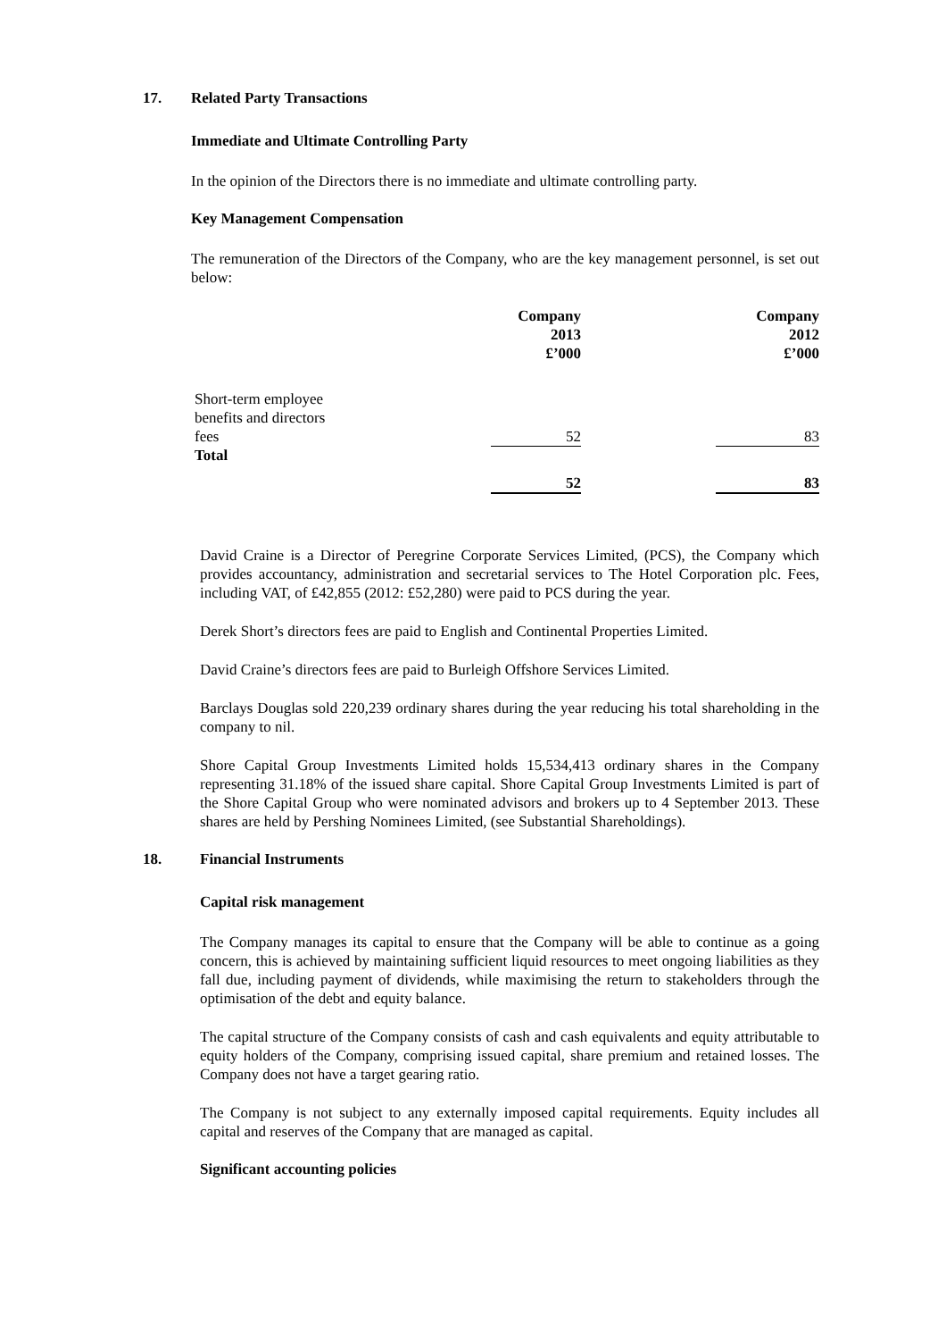17. Related Party Transactions
Immediate and Ultimate Controlling Party
In the opinion of the Directors there is no immediate and ultimate controlling party.
Key Management Compensation
The remuneration of the Directors of the Company, who are the key management personnel, is set out below:
| | | Company 2013 £’000 | | Company 2012 £’000 |
| --- | --- | --- | --- | --- |
| Short-term employee benefits and directors fees | | 52 | | 83 |
| Total | | | | |
| | | 52 | | 83 |
David Craine is a Director of Peregrine Corporate Services Limited, (PCS), the Company which provides accountancy, administration and secretarial services to The Hotel Corporation plc. Fees, including VAT, of £42,855 (2012: £52,280) were paid to PCS during the year.
Derek Short’s directors fees are paid to English and Continental Properties Limited.
David Craine’s directors fees are paid to Burleigh Offshore Services Limited.
Barclays Douglas sold 220,239 ordinary shares during the year reducing his total shareholding in the company to nil.
Shore Capital Group Investments Limited holds 15,534,413 ordinary shares in the Company representing 31.18% of the issued share capital. Shore Capital Group Investments Limited is part of the Shore Capital Group who were nominated advisors and brokers up to 4 September 2013. These shares are held by Pershing Nominees Limited, (see Substantial Shareholdings).
18. Financial Instruments
Capital risk management
The Company manages its capital to ensure that the Company will be able to continue as a going concern, this is achieved by maintaining sufficient liquid resources to meet ongoing liabilities as they fall due, including payment of dividends, while maximising the return to stakeholders through the optimisation of the debt and equity balance.
The capital structure of the Company consists of cash and cash equivalents and equity attributable to equity holders of the Company, comprising issued capital, share premium and retained losses. The Company does not have a target gearing ratio.
The Company is not subject to any externally imposed capital requirements. Equity includes all capital and reserves of the Company that are managed as capital.
Significant accounting policies